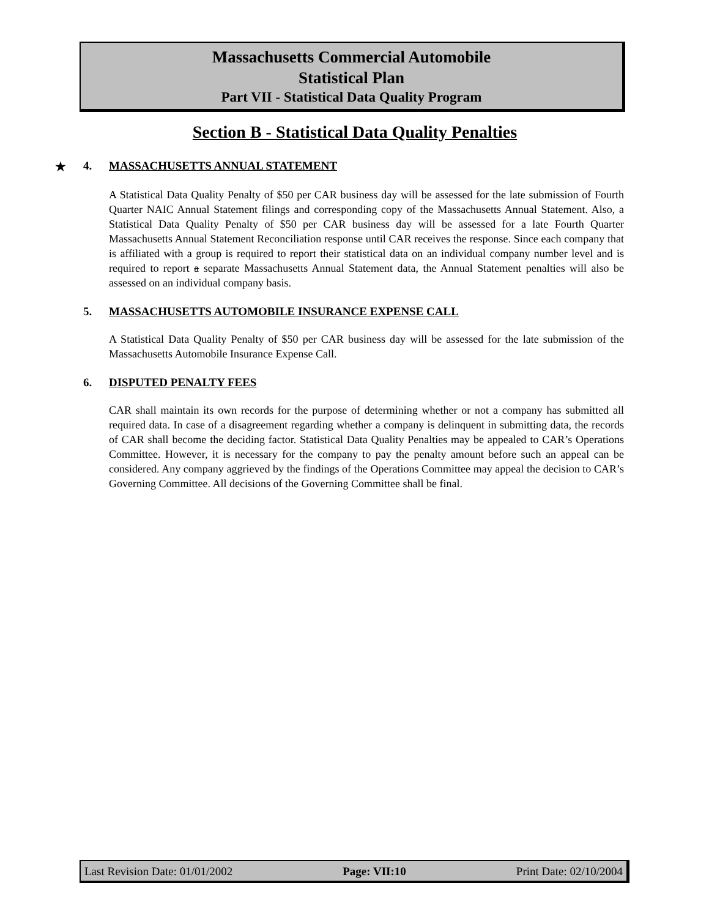Massachusetts Commercial Automobile
Statistical Plan
Part VII - Statistical Data Quality Program
Section B - Statistical Data Quality Penalties
★ 4. MASSACHUSETTS ANNUAL STATEMENT
A Statistical Data Quality Penalty of $50 per CAR business day will be assessed for the late submission of Fourth Quarter NAIC Annual Statement filings and corresponding copy of the Massachusetts Annual Statement. Also, a Statistical Data Quality Penalty of $50 per CAR business day will be assessed for a late Fourth Quarter Massachusetts Annual Statement Reconciliation response until CAR receives the response. Since each company that is affiliated with a group is required to report their statistical data on an individual company number level and is required to report a separate Massachusetts Annual Statement data, the Annual Statement penalties will also be assessed on an individual company basis.
5. MASSACHUSETTS AUTOMOBILE INSURANCE EXPENSE CALL
A Statistical Data Quality Penalty of $50 per CAR business day will be assessed for the late submission of the Massachusetts Automobile Insurance Expense Call.
6. DISPUTED PENALTY FEES
CAR shall maintain its own records for the purpose of determining whether or not a company has submitted all required data. In case of a disagreement regarding whether a company is delinquent in submitting data, the records of CAR shall become the deciding factor. Statistical Data Quality Penalties may be appealed to CAR’s Operations Committee. However, it is necessary for the company to pay the penalty amount before such an appeal can be considered. Any company aggrieved by the findings of the Operations Committee may appeal the decision to CAR’s Governing Committee. All decisions of the Governing Committee shall be final.
Last Revision Date: 01/01/2002 Page: VII:10 Print Date: 02/10/2004